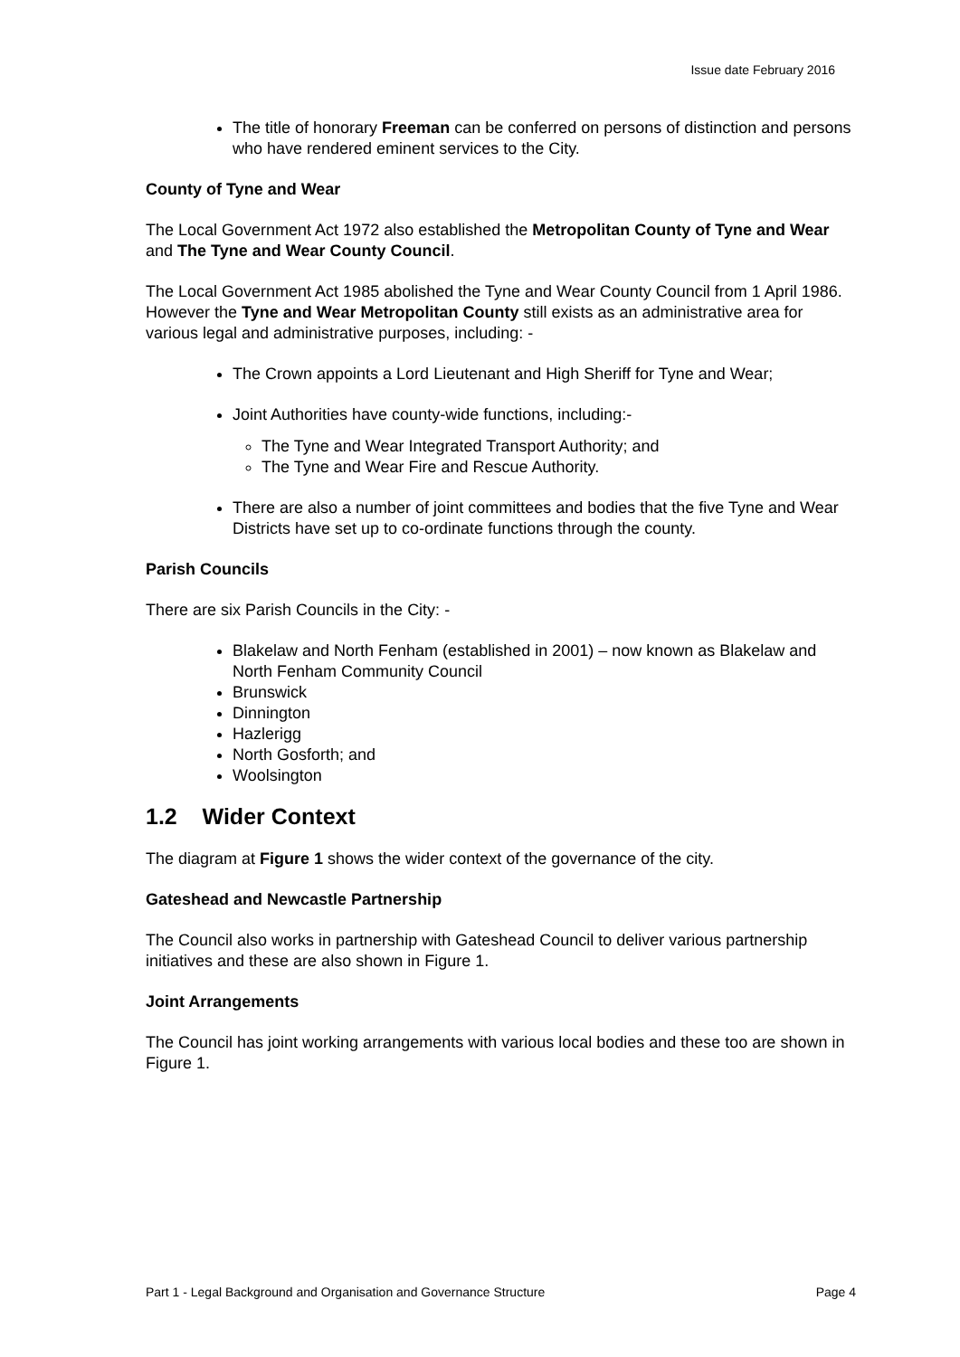Issue date February 2016
The title of honorary Freeman can be conferred on persons of distinction and persons who have rendered eminent services to the City.
County of Tyne and Wear
The Local Government Act 1972 also established the Metropolitan County of Tyne and Wear and The Tyne and Wear County Council.
The Local Government Act 1985 abolished the Tyne and Wear County Council from 1 April 1986. However the Tyne and Wear Metropolitan County still exists as an administrative area for various legal and administrative purposes, including: -
The Crown appoints a Lord Lieutenant and High Sheriff for Tyne and Wear;
Joint Authorities have county-wide functions, including:-
The Tyne and Wear Integrated Transport Authority; and
The Tyne and Wear Fire and Rescue Authority.
There are also a number of joint committees and bodies that the five Tyne and Wear Districts have set up to co-ordinate functions through the county.
Parish Councils
There are six Parish Councils in the City: -
Blakelaw and North Fenham (established in 2001) – now known as Blakelaw and North Fenham Community Council
Brunswick
Dinnington
Hazlerigg
North Gosforth; and
Woolsington
1.2 Wider Context
The diagram at Figure 1 shows the wider context of the governance of the city.
Gateshead and Newcastle Partnership
The Council also works in partnership with Gateshead Council to deliver various partnership initiatives and these are also shown in Figure 1.
Joint Arrangements
The Council has joint working arrangements with various local bodies and these too are shown in Figure 1.
Part 1 - Legal Background and Organisation and Governance Structure Page 4